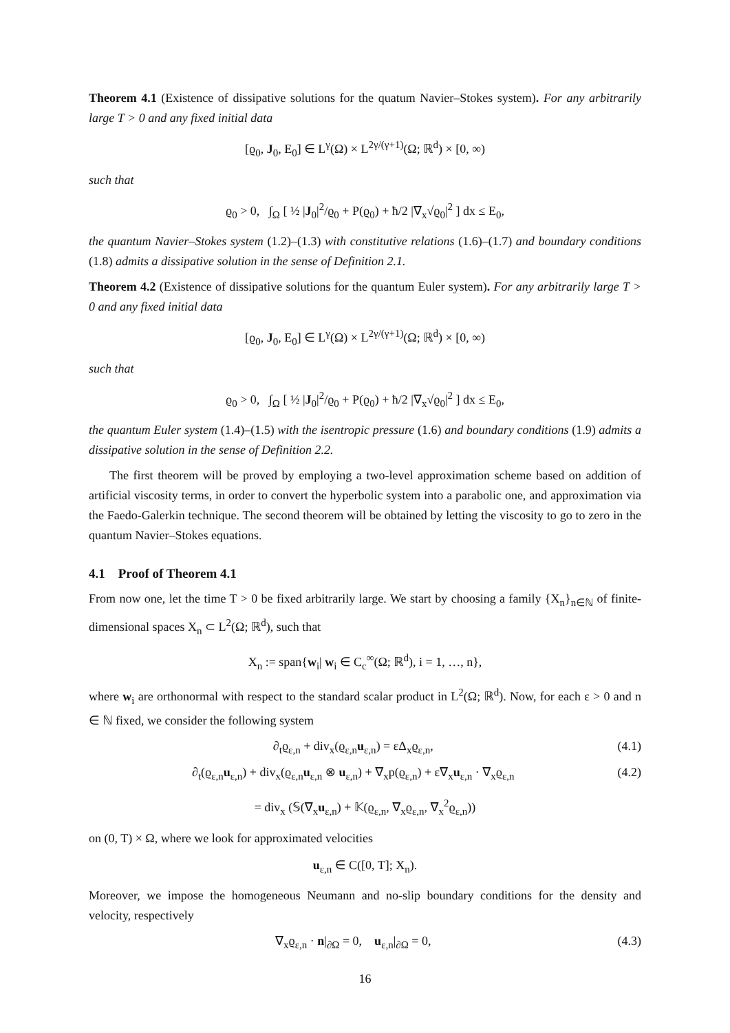Theorem 4.1 (Existence of dissipative solutions for the quatum Navier–Stokes system). For any arbitrarily large T > 0 and any fixed initial data
[ϱ<sub>0</sub>, J<sub>0</sub>, E<sub>0</sub>] ∈ L<sup>γ</sup>(Ω) × L<sup>2γ/(γ+1)</sup>(Ω; ℝ<sup>d</sup>) × [0, ∞)
such that
ϱ<sub>0</sub> > 0, ∫<sub>Ω</sub> [ ½ |J<sub>0</sub>|<sup>2</sup>/ϱ<sub>0</sub> + P(ϱ<sub>0</sub>) + ħ/2 |∇<sub>x</sub>√ϱ<sub>0</sub>|<sup>2</sup> ] dx ≤ E<sub>0</sub>,
the quantum Navier–Stokes system (1.2)–(1.3) with constitutive relations (1.6)–(1.7) and boundary conditions (1.8) admits a dissipative solution in the sense of Definition 2.1.
Theorem 4.2 (Existence of dissipative solutions for the quantum Euler system). For any arbitrarily large T > 0 and any fixed initial data
[ϱ<sub>0</sub>, J<sub>0</sub>, E<sub>0</sub>] ∈ L<sup>γ</sup>(Ω) × L<sup>2γ/(γ+1)</sup>(Ω; ℝ<sup>d</sup>) × [0, ∞)
such that
ϱ<sub>0</sub> > 0, ∫<sub>Ω</sub> [ ½ |J<sub>0</sub>|<sup>2</sup>/ϱ<sub>0</sub> + P(ϱ<sub>0</sub>) + ħ/2 |∇<sub>x</sub>√ϱ<sub>0</sub>|<sup>2</sup> ] dx ≤ E<sub>0</sub>,
the quantum Euler system (1.4)–(1.5) with the isentropic pressure (1.6) and boundary conditions (1.9) admits a dissipative solution in the sense of Definition 2.2.
The first theorem will be proved by employing a two-level approximation scheme based on addition of artificial viscosity terms, in order to convert the hyperbolic system into a parabolic one, and approximation via the Faedo-Galerkin technique. The second theorem will be obtained by letting the viscosity to go to zero in the quantum Navier–Stokes equations.
4.1 Proof of Theorem 4.1
From now one, let the time T > 0 be fixed arbitrarily large. We start by choosing a family {X<sub>n</sub>}<sub>n∈ℕ</sub> of finite-dimensional spaces X<sub>n</sub> ⊂ L<sup>2</sup>(Ω; ℝ<sup>d</sup>), such that
X<sub>n</sub> := span{w<sub>i</sub>| w<sub>i</sub> ∈ C<sub>c</sub><sup>∞</sup>(Ω; ℝ<sup>d</sup>), i = 1, …, n},
where w<sub>i</sub> are orthonormal with respect to the standard scalar product in L<sup>2</sup>(Ω; ℝ<sup>d</sup>). Now, for each ε > 0 and n ∈ ℕ fixed, we consider the following system
∂<sub>t</sub>ϱ<sub>ε,n</sub> + div<sub>x</sub>(ϱ<sub>ε,n</sub>u<sub>ε,n</sub>) = εΔ<sub>x</sub>ϱ<sub>ε,n</sub>, (4.1)
∂<sub>t</sub>(ϱ<sub>ε,n</sub>u<sub>ε,n</sub>) + div<sub>x</sub>(ϱ<sub>ε,n</sub>u<sub>ε,n</sub> ⊗ u<sub>ε,n</sub>) + ∇<sub>x</sub>p(ϱ<sub>ε,n</sub>) + ε∇<sub>x</sub>u<sub>ε,n</sub> · ∇<sub>x</sub>ϱ<sub>ε,n</sub> (4.2)
= div<sub>x</sub> (𝕊(∇<sub>x</sub>u<sub>ε,n</sub>) + 𝕂(ϱ<sub>ε,n</sub>, ∇<sub>x</sub>ϱ<sub>ε,n</sub>, ∇<sub>x</sub><sup>2</sup>ϱ<sub>ε,n</sub>))
on (0, T) × Ω, where we look for approximated velocities
u<sub>ε,n</sub> ∈ C([0, T]; X<sub>n</sub>).
Moreover, we impose the homogeneous Neumann and no-slip boundary conditions for the density and velocity, respectively
∇<sub>x</sub>ϱ<sub>ε,n</sub> · n|<sub>∂Ω</sub> = 0, u<sub>ε,n</sub>|<sub>∂Ω</sub> = 0, (4.3)
16